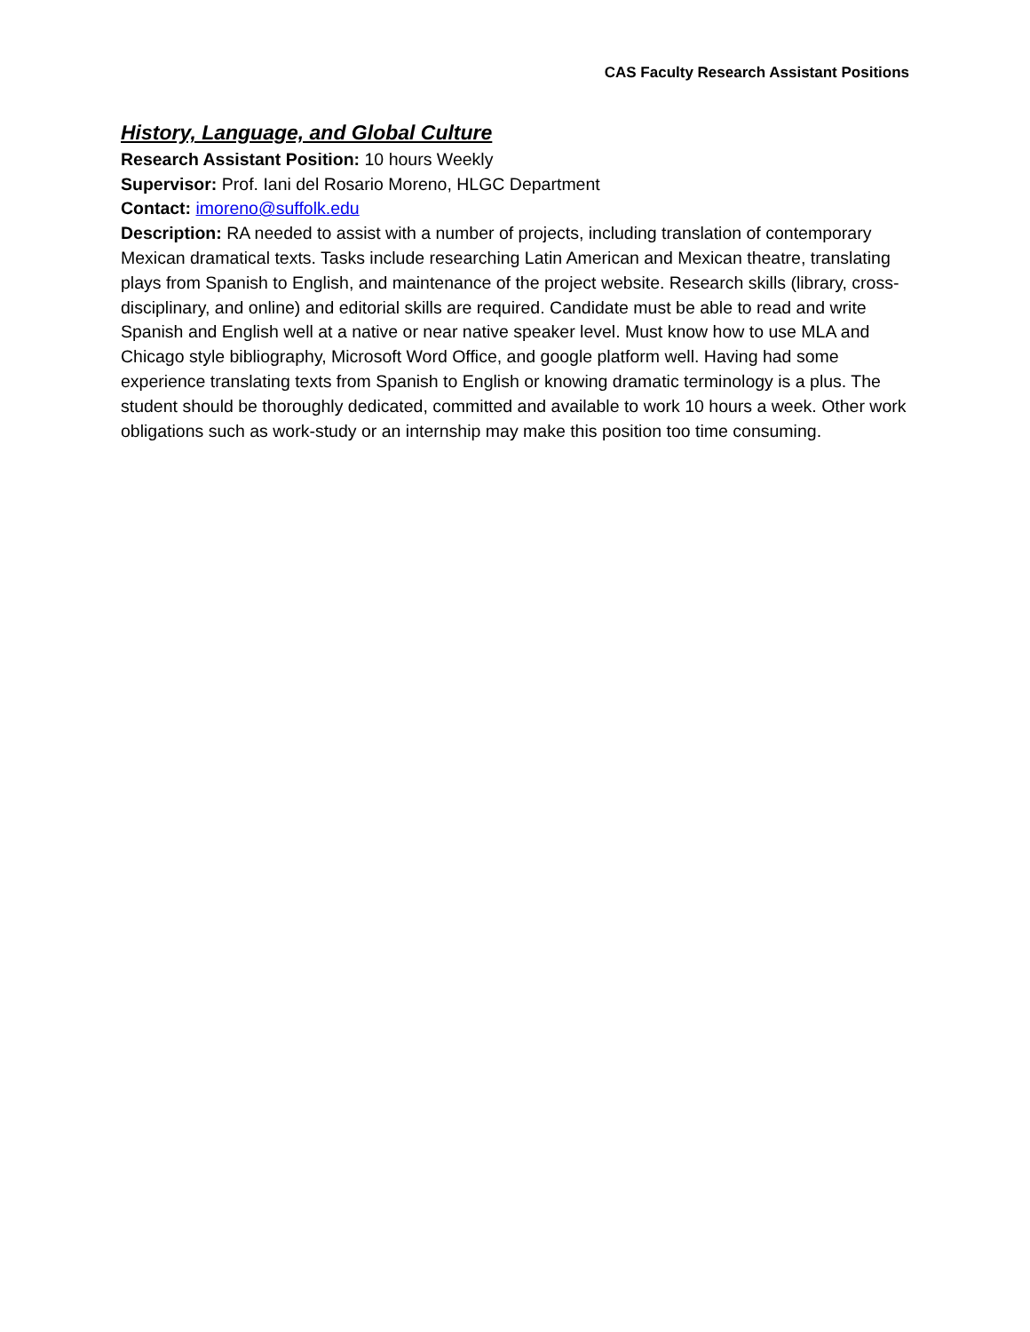CAS Faculty Research Assistant Positions
History, Language, and Global Culture
Research Assistant Position: 10 hours Weekly
Supervisor: Prof. Iani del Rosario Moreno, HLGC Department
Contact: imoreno@suffolk.edu
Description: RA needed to assist with a number of projects, including translation of contemporary Mexican dramatical texts. Tasks include researching Latin American and Mexican theatre, translating plays from Spanish to English, and maintenance of the project website. Research skills (library, cross-disciplinary, and online) and editorial skills are required. Candidate must be able to read and write Spanish and English well at a native or near native speaker level. Must know how to use MLA and Chicago style bibliography, Microsoft Word Office, and google platform well. Having had some experience translating texts from Spanish to English or knowing dramatic terminology is a plus. The student should be thoroughly dedicated, committed and available to work 10 hours a week. Other work obligations such as work-study or an internship may make this position too time consuming.